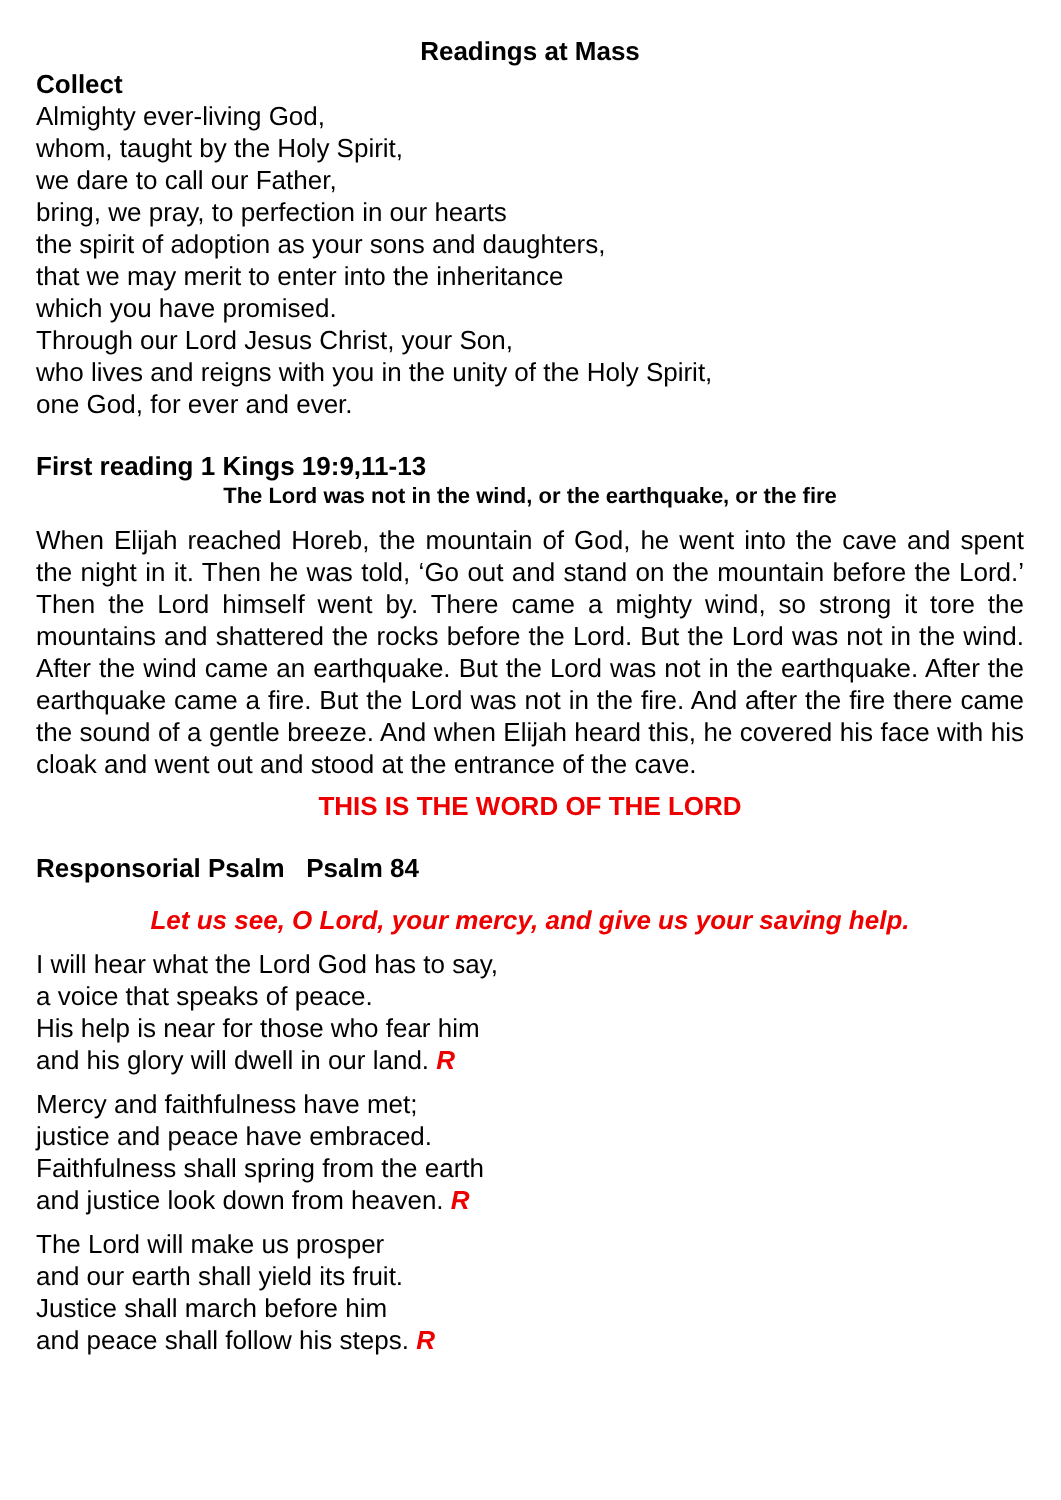Readings at Mass
Collect
Almighty ever-living God,
whom, taught by the Holy Spirit,
we dare to call our Father,
bring, we pray, to perfection in our hearts
the spirit of adoption as your sons and daughters,
that we may merit to enter into the inheritance
which you have promised.
Through our Lord Jesus Christ, your Son,
who lives and reigns with you in the unity of the Holy Spirit,
one God, for ever and ever.
First reading 1 Kings 19:9,11-13
The Lord was not in the wind, or the earthquake, or the fire
When Elijah reached Horeb, the mountain of God, he went into the cave and spent the night in it. Then he was told, ‘Go out and stand on the mountain before the Lord.’ Then the Lord himself went by. There came a mighty wind, so strong it tore the mountains and shattered the rocks before the Lord. But the Lord was not in the wind. After the wind came an earthquake. But the Lord was not in the earthquake. After the earthquake came a fire. But the Lord was not in the fire. And after the fire there came the sound of a gentle breeze. And when Elijah heard this, he covered his face with his cloak and went out and stood at the entrance of the cave.
THIS IS THE WORD OF THE LORD
Responsorial Psalm Psalm 84
Let us see, O Lord, your mercy, and give us your saving help.
I will hear what the Lord God has to say,
a voice that speaks of peace.
His help is near for those who fear him
and his glory will dwell in our land. R
Mercy and faithfulness have met;
justice and peace have embraced.
Faithfulness shall spring from the earth
and justice look down from heaven. R
The Lord will make us prosper
and our earth shall yield its fruit.
Justice shall march before him
and peace shall follow his steps. R